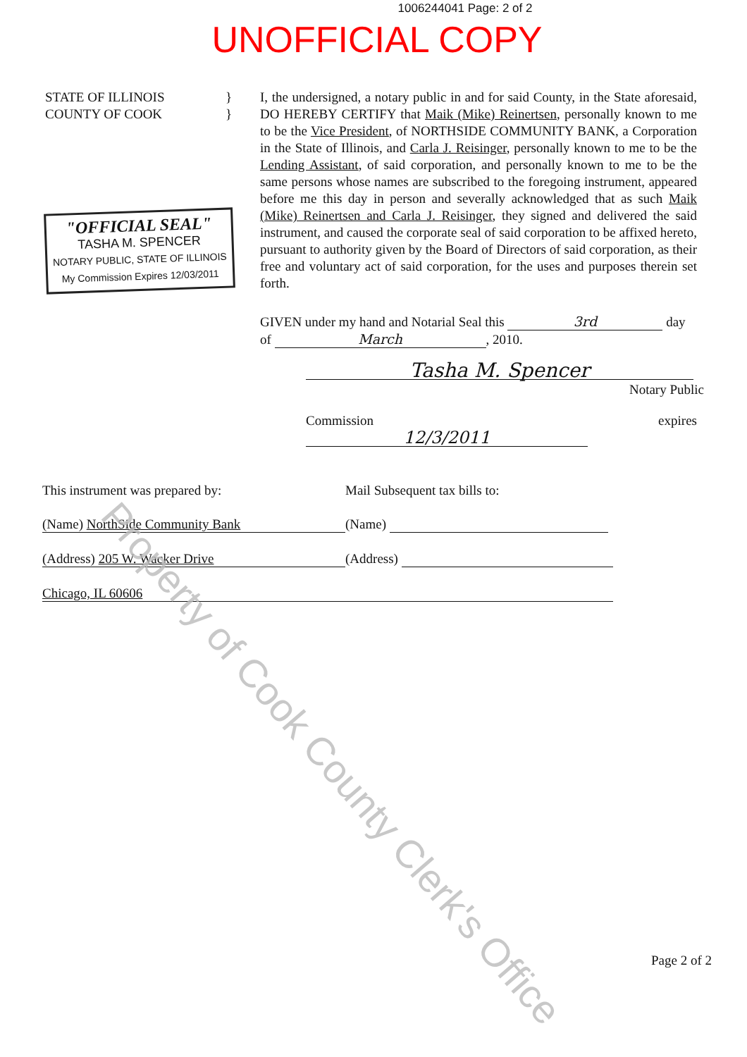1006244041 Page: 2 of 2
UNOFFICIAL COPY
STATE OF ILLINOIS }
COUNTY OF COOK }
"OFFICIAL SEAL"
TASHA M. SPENCER
NOTARY PUBLIC, STATE OF ILLINOIS
My Commission Expires 12/03/2011
I, the undersigned, a notary public in and for said County, in the State aforesaid, DO HEREBY CERTIFY that Maik (Mike) Reinertsen, personally known to me to be the Vice President, of NORTHSIDE COMMUNITY BANK, a Corporation in the State of Illinois, and Carla J. Reisinger, personally known to me to be the Lending Assistant, of said corporation, and personally known to me to be the same persons whose names are subscribed to the foregoing instrument, appeared before me this day in person and severally acknowledged that as such Maik (Mike) Reinertsen and Carla J. Reisinger, they signed and delivered the said instrument, and caused the corporate seal of said corporation to be affixed hereto, pursuant to authority given by the Board of Directors of said corporation, as their free and voluntary act of said corporation, for the uses and purposes therein set forth.
GIVEN under my hand and Notarial Seal this 3rd day
of March, 2010.
Tasha M. Spencer
Notary Public
Commission expires 12/3/2011
This instrument was prepared by: Mail Subsequent tax bills to:
(Name) NorthSide Community Bank (Name)
(Address) 205 W. Wacker Drive (Address)
Chicago, IL 60606
Property of Cook County Clerk's Office
Page 2 of 2